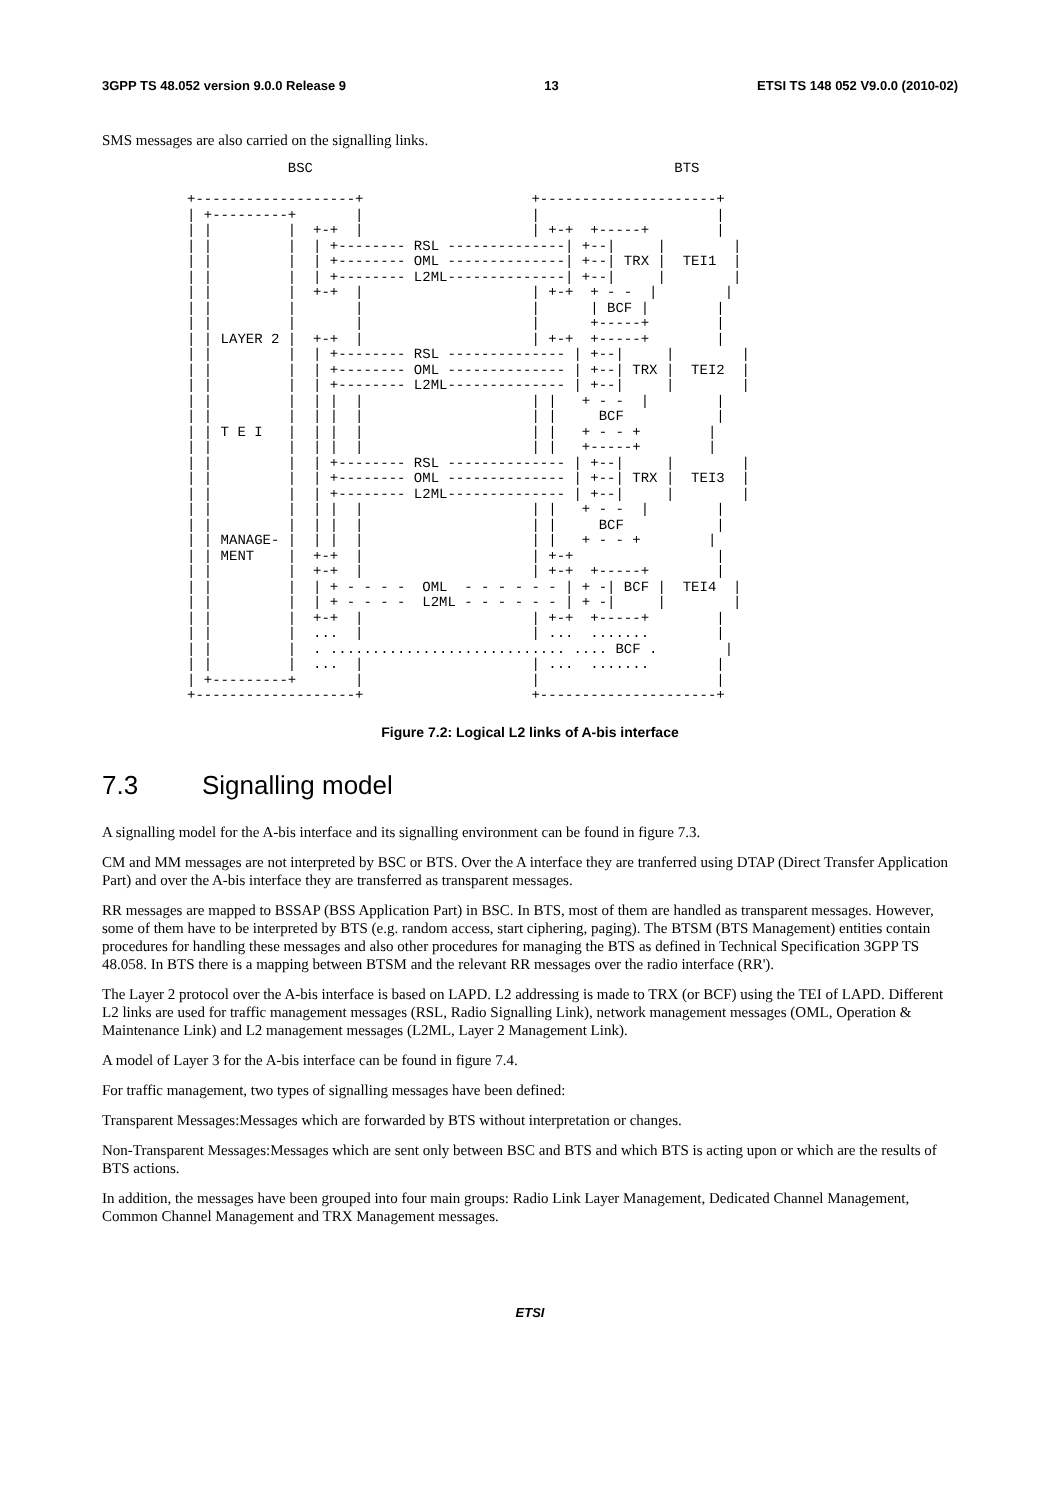3GPP TS 48.052 version 9.0.0 Release 9 13 ETSI TS 148 052 V9.0.0 (2010-02)
SMS messages are also carried on the signalling links.
            BSC                                           BTS

+-------------------+                    +---------------------+
| +---------+       |                    |                     |
| |         |  +-+  |                    | +-+  +-----+        |
| |         |  | +-------- RSL --------------| +--|     |        |
| |         |  | +-------- OML --------------| +--| TRX |  TEI1  |
| |         |  | +-------- L2ML--------------| +--|     |        |
| |         |  +-+  |                    | +-+  + - -  |        |
| |         |       |                    |      | BCF |        |
| |         |       |                    |      +-----+        |
| | LAYER 2 |  +-+  |                    | +-+  +-----+        |
| |         |  | +-------- RSL -------------- | +--|     |        |
| |         |  | +-------- OML -------------- | +--| TRX |  TEI2  |
| |         |  | +-------- L2ML-------------- | +--|     |        |
| |         |  | |  |                    | |   + - -  |        |
| |         |  | |  |                    | |     BCF           |
| | T E I   |  | |  |                    | |   + - - +        |
| |         |  | |  |                    | |   +-----+        |
| |         |  | +-------- RSL -------------- | +--|     |        |
| |         |  | +-------- OML -------------- | +--| TRX |  TEI3  |
| |         |  | +-------- L2ML-------------- | +--|     |        |
| |         |  | |  |                    | |   + - -  |        |
| |         |  | |  |                    | |     BCF           |
| | MANAGE- |  | |  |                    | |   + - - +        |
| | MENT    |  +-+  |                    | +-+                 |
| |         |  +-+  |                    | +-+  +-----+        |
| |         |  | + - - - -  OML  - - - - - - | + -| BCF |  TEI4  |
| |         |  | + - - - -  L2ML - - - - - - | + -|     |        |
| |         |  +-+  |                    | +-+  +-----+        |
| |         |  ...  |                    | ...  .......        |
| |         |  . ............................ .... BCF .        |
| |         |  ...  |                    | ...  .......        |
| +---------+       |                    |                     |
+-------------------+                    +---------------------+
Figure 7.2: Logical L2 links of A-bis interface
7.3 Signalling model
A signalling model for the A-bis interface and its signalling environment can be found in figure 7.3.
CM and MM messages are not interpreted by BSC or BTS. Over the A interface they are tranferred using DTAP (Direct Transfer Application Part) and over the A-bis interface they are transferred as transparent messages.
RR messages are mapped to BSSAP (BSS Application Part) in BSC. In BTS, most of them are handled as transparent messages. However, some of them have to be interpreted by BTS (e.g. random access, start ciphering, paging). The BTSM (BTS Management) entities contain procedures for handling these messages and also other procedures for managing the BTS as defined in Technical Specification 3GPP TS 48.058. In BTS there is a mapping between BTSM and the relevant RR messages over the radio interface (RR').
The Layer 2 protocol over the A-bis interface is based on LAPD. L2 addressing is made to TRX (or BCF) using the TEI of LAPD. Different L2 links are used for traffic management messages (RSL, Radio Signalling Link), network management messages (OML, Operation & Maintenance Link) and L2 management messages (L2ML, Layer 2 Management Link).
A model of Layer 3 for the A-bis interface can be found in figure 7.4.
For traffic management, two types of signalling messages have been defined:
Transparent Messages:Messages which are forwarded by BTS without interpretation or changes.
Non-Transparent Messages:Messages which are sent only between BSC and BTS and which BTS is acting upon or which are the results of BTS actions.
In addition, the messages have been grouped into four main groups: Radio Link Layer Management, Dedicated Channel Management, Common Channel Management and TRX Management messages.
ETSI